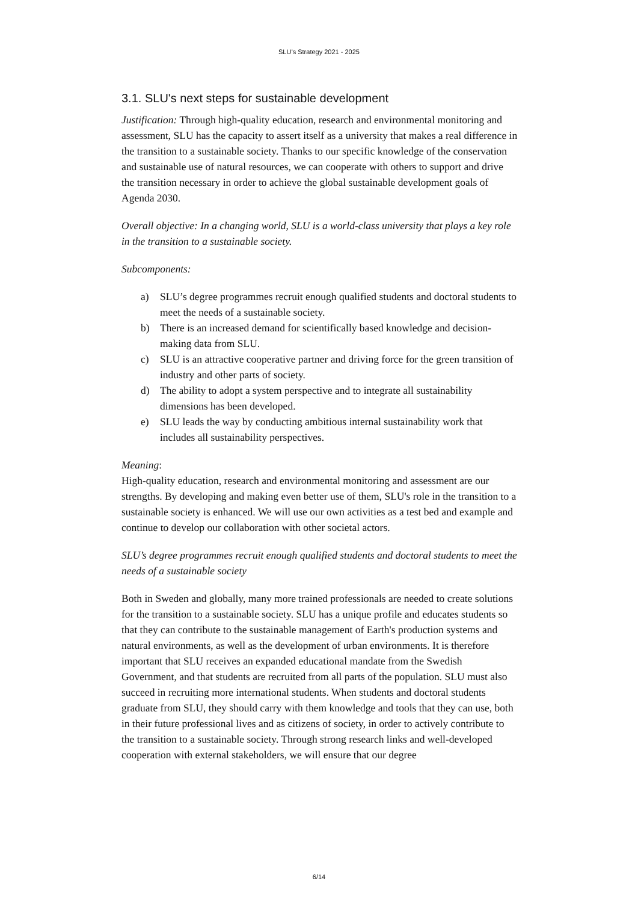SLU’s Strategy 2021 - 2025
3.1. SLU's next steps for sustainable development
Justification: Through high-quality education, research and environmental monitoring and assessment, SLU has the capacity to assert itself as a university that makes a real difference in the transition to a sustainable society. Thanks to our specific knowledge of the conservation and sustainable use of natural resources, we can cooperate with others to support and drive the transition necessary in order to achieve the global sustainable development goals of Agenda 2030.
Overall objective: In a changing world, SLU is a world-class university that plays a key role in the transition to a sustainable society.
Subcomponents:
a) SLU’s degree programmes recruit enough qualified students and doctoral students to meet the needs of a sustainable society.
b) There is an increased demand for scientifically based knowledge and decision-making data from SLU.
c) SLU is an attractive cooperative partner and driving force for the green transition of industry and other parts of society.
d) The ability to adopt a system perspective and to integrate all sustainability dimensions has been developed.
e) SLU leads the way by conducting ambitious internal sustainability work that includes all sustainability perspectives.
Meaning:
High-quality education, research and environmental monitoring and assessment are our strengths. By developing and making even better use of them, SLU's role in the transition to a sustainable society is enhanced. We will use our own activities as a test bed and example and continue to develop our collaboration with other societal actors.
SLU’s degree programmes recruit enough qualified students and doctoral students to meet the needs of a sustainable society
Both in Sweden and globally, many more trained professionals are needed to create solutions for the transition to a sustainable society. SLU has a unique profile and educates students so that they can contribute to the sustainable management of Earth's production systems and natural environments, as well as the development of urban environments. It is therefore important that SLU receives an expanded educational mandate from the Swedish Government, and that students are recruited from all parts of the population. SLU must also succeed in recruiting more international students. When students and doctoral students graduate from SLU, they should carry with them knowledge and tools that they can use, both in their future professional lives and as citizens of society, in order to actively contribute to the transition to a sustainable society. Through strong research links and well-developed cooperation with external stakeholders, we will ensure that our degree
6/14